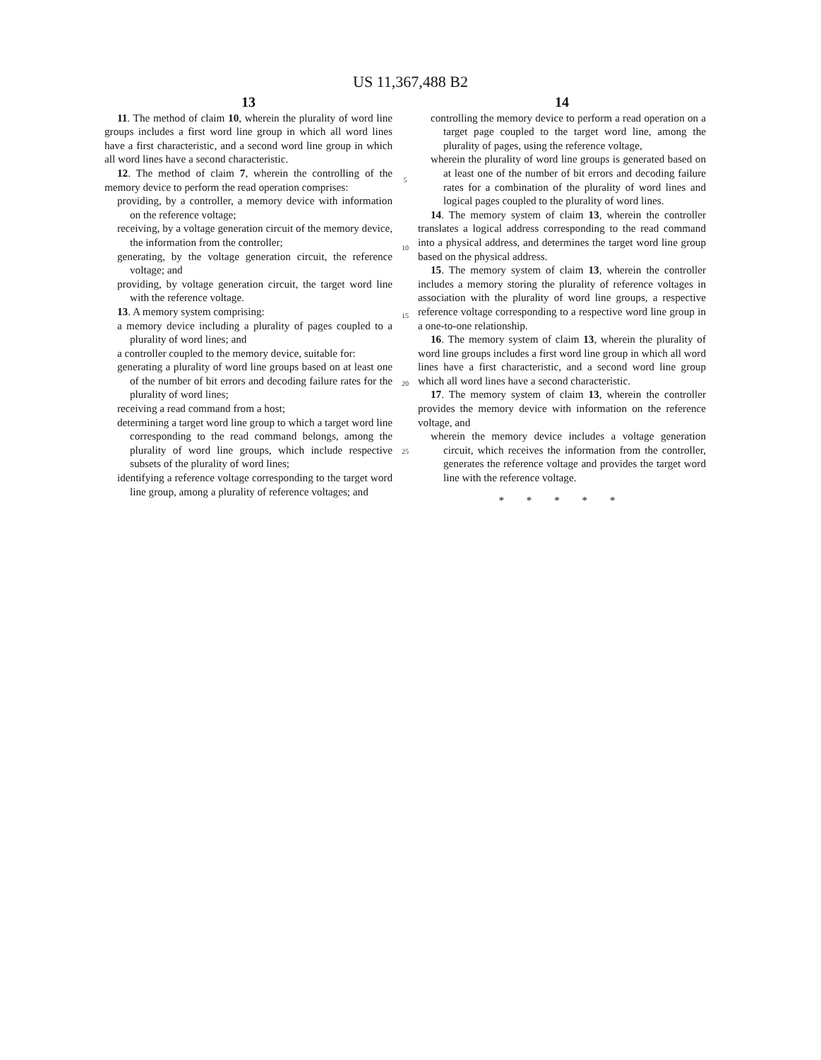US 11,367,488 B2
13
11. The method of claim 10, wherein the plurality of word line groups includes a first word line group in which all word lines have a first characteristic, and a second word line group in which all word lines have a second characteristic.
12. The method of claim 7, wherein the controlling of the memory device to perform the read operation comprises:
providing, by a controller, a memory device with information on the reference voltage;
receiving, by a voltage generation circuit of the memory device, the information from the controller;
generating, by the voltage generation circuit, the reference voltage; and
providing, by voltage generation circuit, the target word line with the reference voltage.
13. A memory system comprising:
a memory device including a plurality of pages coupled to a plurality of word lines; and
a controller coupled to the memory device, suitable for:
generating a plurality of word line groups based on at least one of the number of bit errors and decoding failure rates for the plurality of word lines;
receiving a read command from a host;
determining a target word line group to which a target word line corresponding to the read command belongs, among the plurality of word line groups, which include respective subsets of the plurality of word lines;
identifying a reference voltage corresponding to the target word line group, among a plurality of reference voltages; and
5
10
15
20
25
14
controlling the memory device to perform a read operation on a target page coupled to the target word line, among the plurality of pages, using the reference voltage,
wherein the plurality of word line groups is generated based on at least one of the number of bit errors and decoding failure rates for a combination of the plurality of word lines and logical pages coupled to the plurality of word lines.
14. The memory system of claim 13, wherein the controller translates a logical address corresponding to the read command into a physical address, and determines the target word line group based on the physical address.
15. The memory system of claim 13, wherein the controller includes a memory storing the plurality of reference voltages in association with the plurality of word line groups, a respective reference voltage corresponding to a respective word line group in a one-to-one relationship.
16. The memory system of claim 13, wherein the plurality of word line groups includes a first word line group in which all word lines have a first characteristic, and a second word line group which all word lines have a second characteristic.
17. The memory system of claim 13, wherein the controller provides the memory device with information on the reference voltage, and
wherein the memory device includes a voltage generation circuit, which receives the information from the controller, generates the reference voltage and provides the target word line with the reference voltage.
* * * * *